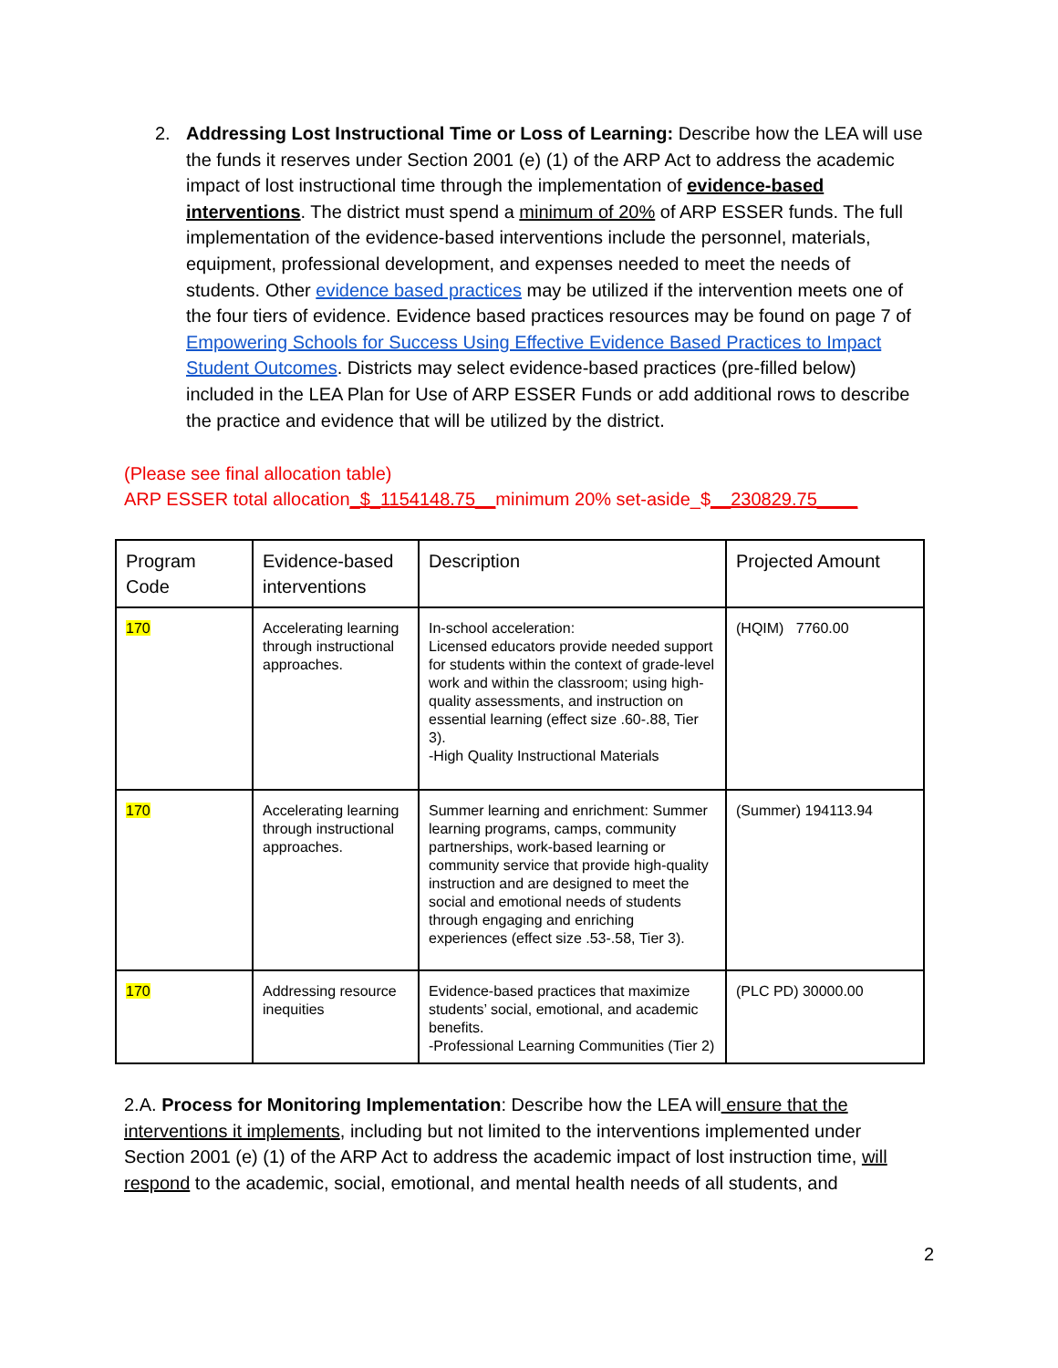2. Addressing Lost Instructional Time or Loss of Learning: Describe how the LEA will use the funds it reserves under Section 2001 (e) (1) of the ARP Act to address the academic impact of lost instructional time through the implementation of evidence-based interventions. The district must spend a minimum of 20% of ARP ESSER funds. The full implementation of the evidence-based interventions include the personnel, materials, equipment, professional development, and expenses needed to meet the needs of students. Other evidence based practices may be utilized if the intervention meets one of the four tiers of evidence. Evidence based practices resources may be found on page 7 of Empowering Schools for Success Using Effective Evidence Based Practices to Impact Student Outcomes. Districts may select evidence-based practices (pre-filled below) included in the LEA Plan for Use of ARP ESSER Funds or add additional rows to describe the practice and evidence that will be utilized by the district.
(Please see final allocation table)
ARP ESSER total allocation_$_1154148.75__minimum 20% set-aside_$__230829.75____
| Program Code | Evidence-based interventions | Description | Projected Amount |
| --- | --- | --- | --- |
| 170 | Accelerating learning through instructional approaches. | In-school acceleration: Licensed educators provide needed support for students within the context of grade-level work and within the classroom; using high-quality assessments, and instruction on essential learning (effect size .60-.88, Tier 3). -High Quality Instructional Materials | (HQIM) 7760.00 |
| 170 | Accelerating learning through instructional approaches. | Summer learning and enrichment: Summer learning programs, camps, community partnerships, work-based learning or community service that provide high-quality instruction and are designed to meet the social and emotional needs of students through engaging and enriching experiences (effect size .53-.58, Tier 3). | (Summer) 194113.94 |
| 170 | Addressing resource inequities | Evidence-based practices that maximize students’ social, emotional, and academic benefits. -Professional Learning Communities (Tier 2) | (PLC PD) 30000.00 |
2.A. Process for Monitoring Implementation: Describe how the LEA will ensure that the interventions it implements, including but not limited to the interventions implemented under Section 2001 (e) (1) of the ARP Act to address the academic impact of lost instruction time, will respond to the academic, social, emotional, and mental health needs of all students, and
2